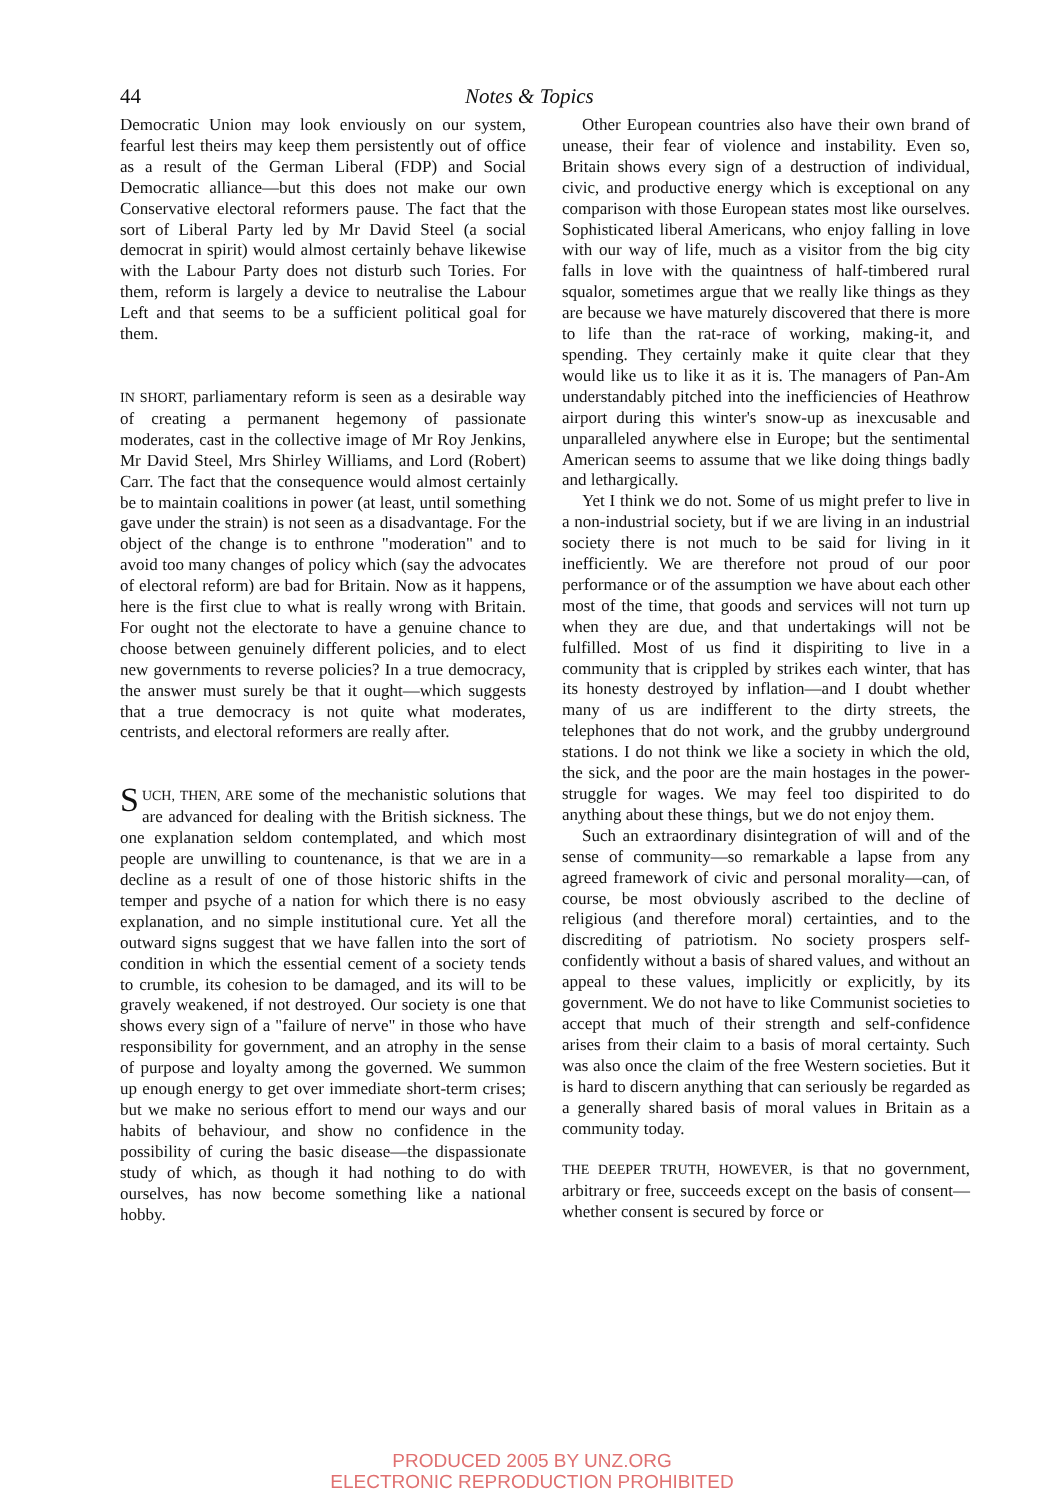44 Notes & Topics
Democratic Union may look enviously on our system, fearful lest theirs may keep them persistently out of office as a result of the German Liberal (FDP) and Social Democratic alliance—but this does not make our own Conservative electoral reformers pause. The fact that the sort of Liberal Party led by Mr David Steel (a social democrat in spirit) would almost certainly behave likewise with the Labour Party does not disturb such Tories. For them, reform is largely a device to neutralise the Labour Left and that seems to be a sufficient political goal for them.
IN SHORT, parliamentary reform is seen as a desirable way of creating a permanent hegemony of passionate moderates, cast in the collective image of Mr Roy Jenkins, Mr David Steel, Mrs Shirley Williams, and Lord (Robert) Carr. The fact that the consequence would almost certainly be to maintain coalitions in power (at least, until something gave under the strain) is not seen as a disadvantage. For the object of the change is to enthrone "moderation" and to avoid too many changes of policy which (say the advocates of electoral reform) are bad for Britain. Now as it happens, here is the first clue to what is really wrong with Britain. For ought not the electorate to have a genuine chance to choose between genuinely different policies, and to elect new governments to reverse policies? In a true democracy, the answer must surely be that it ought—which suggests that a true democracy is not quite what moderates, centrists, and electoral reformers are really after.
SUCH, THEN, ARE some of the mechanistic solutions that are advanced for dealing with the British sickness. The one explanation seldom contemplated, and which most people are unwilling to countenance, is that we are in a decline as a result of one of those historic shifts in the temper and psyche of a nation for which there is no easy explanation, and no simple institutional cure. Yet all the outward signs suggest that we have fallen into the sort of condition in which the essential cement of a society tends to crumble, its cohesion to be damaged, and its will to be gravely weakened, if not destroyed. Our society is one that shows every sign of a "failure of nerve" in those who have responsibility for government, and an atrophy in the sense of purpose and loyalty among the governed. We summon up enough energy to get over immediate short-term crises; but we make no serious effort to mend our ways and our habits of behaviour, and show no confidence in the possibility of curing the basic disease—the dispassionate study of which, as though it had nothing to do with ourselves, has now become something like a national hobby.
Other European countries also have their own brand of unease, their fear of violence and instability. Even so, Britain shows every sign of a destruction of individual, civic, and productive energy which is exceptional on any comparison with those European states most like ourselves. Sophisticated liberal Americans, who enjoy falling in love with our way of life, much as a visitor from the big city falls in love with the quaintness of half-timbered rural squalor, sometimes argue that we really like things as they are because we have maturely discovered that there is more to life than the rat-race of working, making-it, and spending. They certainly make it quite clear that they would like us to like it as it is. The managers of Pan-Am understandably pitched into the inefficiencies of Heathrow airport during this winter's snow-up as inexcusable and unparalleled anywhere else in Europe; but the sentimental American seems to assume that we like doing things badly and lethargically.
Yet I think we do not. Some of us might prefer to live in a non-industrial society, but if we are living in an industrial society there is not much to be said for living in it inefficiently. We are therefore not proud of our poor performance or of the assumption we have about each other most of the time, that goods and services will not turn up when they are due, and that undertakings will not be fulfilled. Most of us find it dispiriting to live in a community that is crippled by strikes each winter, that has its honesty destroyed by inflation—and I doubt whether many of us are indifferent to the dirty streets, the telephones that do not work, and the grubby underground stations. I do not think we like a society in which the old, the sick, and the poor are the main hostages in the power-struggle for wages. We may feel too dispirited to do anything about these things, but we do not enjoy them.
Such an extraordinary disintegration of will and of the sense of community—so remarkable a lapse from any agreed framework of civic and personal morality—can, of course, be most obviously ascribed to the decline of religious (and therefore moral) certainties, and to the discrediting of patriotism. No society prospers self-confidently without a basis of shared values, and without an appeal to these values, implicitly or explicitly, by its government. We do not have to like Communist societies to accept that much of their strength and self-confidence arises from their claim to a basis of moral certainty. Such was also once the claim of the free Western societies. But it is hard to discern anything that can seriously be regarded as a generally shared basis of moral values in Britain as a community today.
THE DEEPER TRUTH, HOWEVER, is that no government, arbitrary or free, succeeds except on the basis of consent—whether consent is secured by force or
PRODUCED 2005 BY UNZ.ORG
ELECTRONIC REPRODUCTION PROHIBITED